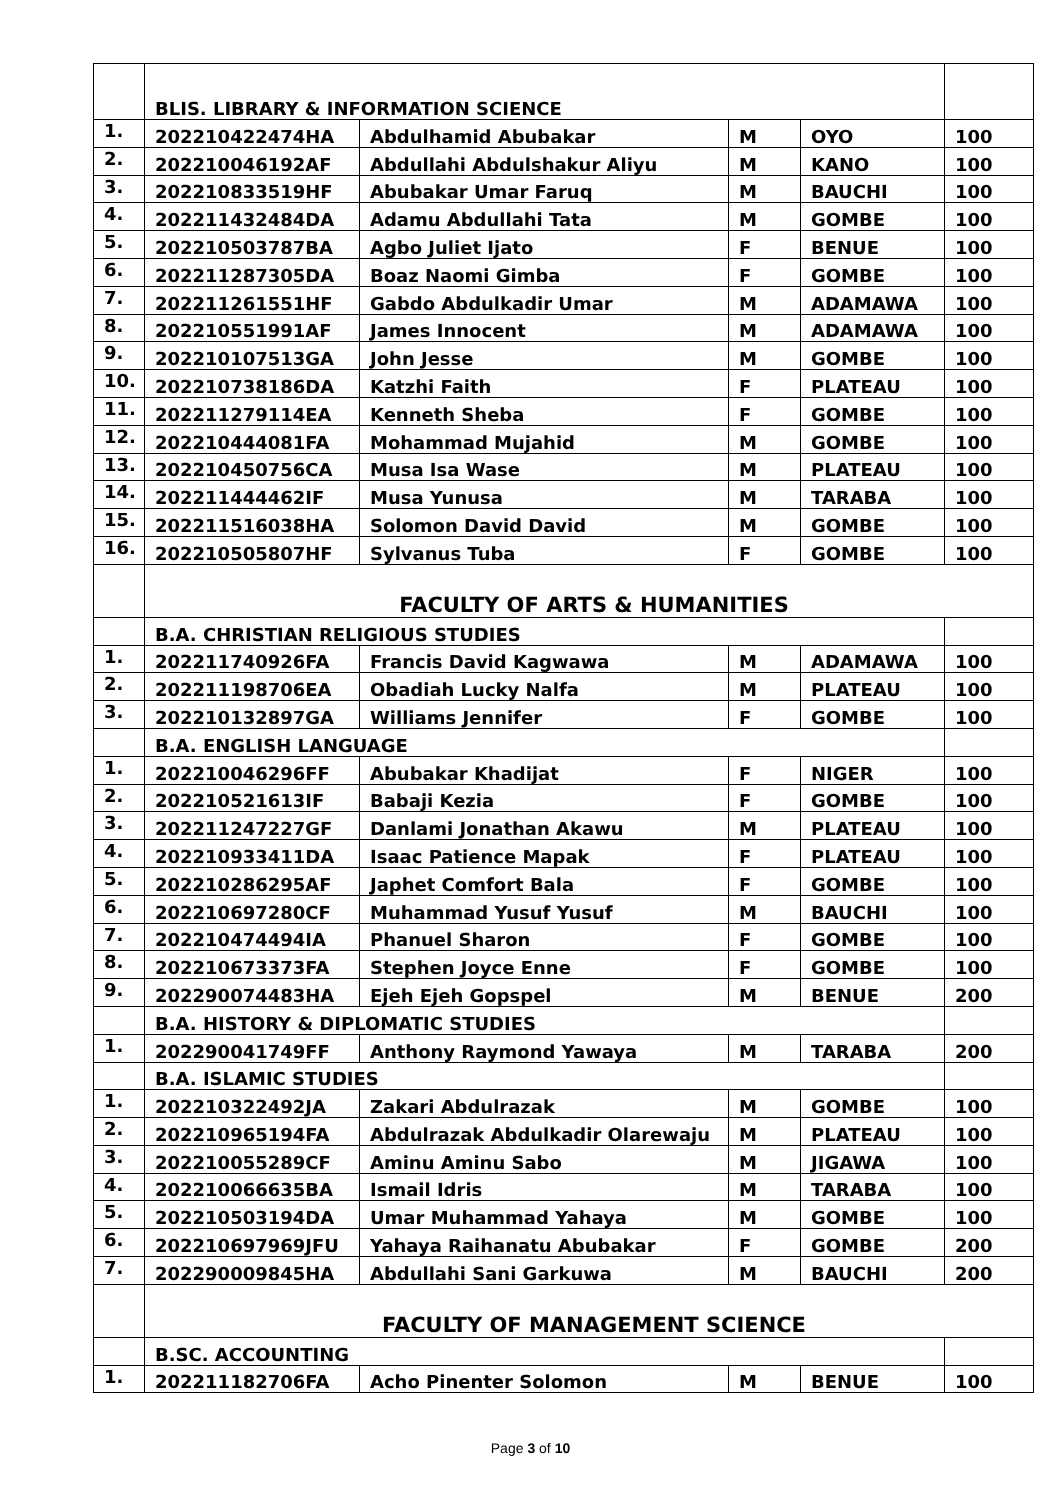| | BLIS. LIBRARY & INFORMATION SCIENCE | | | | |
| 1. | 202210422474HA | Abdulhamid Abubakar | M | OYO | 100 |
| 2. | 202210046192AF | Abdullahi Abdulshakur Aliyu | M | KANO | 100 |
| 3. | 202210833519HF | Abubakar Umar Faruq | M | BAUCHI | 100 |
| 4. | 202211432484DA | Adamu Abdullahi Tata | M | GOMBE | 100 |
| 5. | 202210503787BA | Agbo Juliet Ijato | F | BENUE | 100 |
| 6. | 202211287305DA | Boaz Naomi Gimba | F | GOMBE | 100 |
| 7. | 202211261551HF | Gabdo Abdulkadir Umar | M | ADAMAWA | 100 |
| 8. | 202210551991AF | James Innocent | M | ADAMAWA | 100 |
| 9. | 202210107513GA | John Jesse | M | GOMBE | 100 |
| 10. | 202210738186DA | Katzhi Faith | F | PLATEAU | 100 |
| 11. | 202211279114EA | Kenneth Sheba | F | GOMBE | 100 |
| 12. | 202210444081FA | Mohammad Mujahid | M | GOMBE | 100 |
| 13. | 202210450756CA | Musa Isa Wase | M | PLATEAU | 100 |
| 14. | 202211444462IF | Musa Yunusa | M | TARABA | 100 |
| 15. | 202211516038HA | Solomon David David | M | GOMBE | 100 |
| 16. | 202210505807HF | Sylvanus Tuba | F | GOMBE | 100 |
| | FACULTY OF ARTS & HUMANITIES | | | | |
| | B.A. CHRISTIAN RELIGIOUS STUDIES | | | | |
| 1. | 202211740926FA | Francis David Kagwawa | M | ADAMAWA | 100 |
| 2. | 202211198706EA | Obadiah Lucky Nalfa | M | PLATEAU | 100 |
| 3. | 202210132897GA | Williams Jennifer | F | GOMBE | 100 |
| | B.A. ENGLISH LANGUAGE | | | | |
| 1. | 202210046296FF | Abubakar Khadijat | F | NIGER | 100 |
| 2. | 202210521613IF | Babaji Kezia | F | GOMBE | 100 |
| 3. | 202211247227GF | Danlami Jonathan Akawu | M | PLATEAU | 100 |
| 4. | 202210933411DA | Isaac Patience Mapak | F | PLATEAU | 100 |
| 5. | 202210286295AF | Japhet Comfort Bala | F | GOMBE | 100 |
| 6. | 202210697280CF | Muhammad Yusuf Yusuf | M | BAUCHI | 100 |
| 7. | 202210474494IA | Phanuel Sharon | F | GOMBE | 100 |
| 8. | 202210673373FA | Stephen Joyce Enne | F | GOMBE | 100 |
| 9. | 202290074483HA | Ejeh Ejeh Gopspel | M | BENUE | 200 |
| | B.A. HISTORY & DIPLOMATIC STUDIES | | | | |
| 1. | 202290041749FF | Anthony Raymond Yawaya | M | TARABA | 200 |
| | B.A. ISLAMIC STUDIES | | | | |
| 1. | 202210322492JA | Zakari Abdulrazak | M | GOMBE | 100 |
| 2. | 202210965194FA | Abdulrazak Abdulkadir Olarewaju | M | PLATEAU | 100 |
| 3. | 202210055289CF | Aminu Aminu Sabo | M | JIGAWA | 100 |
| 4. | 202210066635BA | Ismail Idris | M | TARABA | 100 |
| 5. | 202210503194DA | Umar Muhammad Yahaya | M | GOMBE | 100 |
| 6. | 202210697969JFU | Yahaya Raihanatu Abubakar | F | GOMBE | 200 |
| 7. | 202290009845HA | Abdullahi Sani Garkuwa | M | BAUCHI | 200 |
| | FACULTY OF MANAGEMENT SCIENCE | | | | |
| | B.SC. ACCOUNTING | | | | |
| 1. | 202211182706FA | Acho Pinenter Solomon | M | BENUE | 100 |
Page 3 of 10